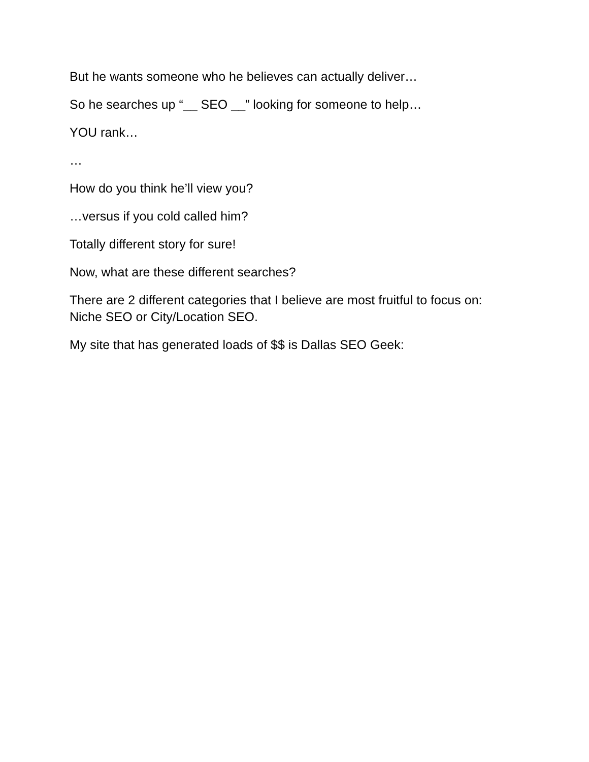But he wants someone who he believes can actually deliver…
So he searches up “__ SEO __” looking for someone to help…
YOU rank…
…
How do you think he’ll view you?
…versus if you cold called him?
Totally different story for sure!
Now, what are these different searches?
There are 2 different categories that I believe are most fruitful to focus on: Niche SEO or City/Location SEO.
My site that has generated loads of $$ is Dallas SEO Geek: